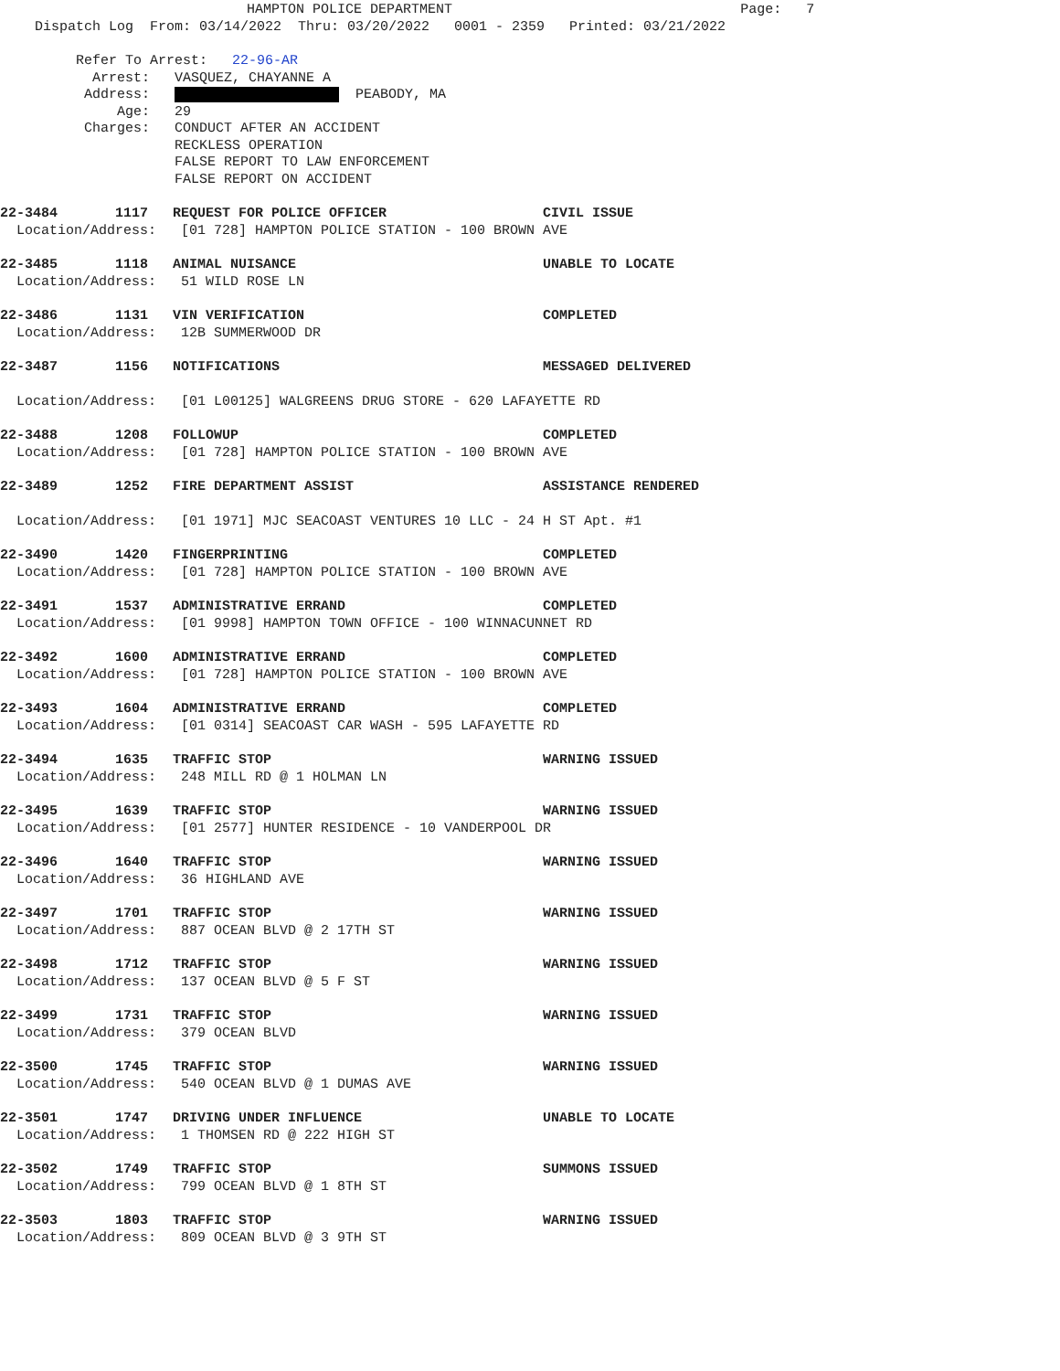HAMPTON POLICE DEPARTMENT Page: 7
Dispatch Log From: 03/14/2022 Thru: 03/20/2022 0001 - 2359 Printed: 03/21/2022
Refer To Arrest: 22-96-AR Arrest: VASQUEZ, CHAYANNE A Address: PEABODY, MA Age: 29 Charges: CONDUCT AFTER AN ACCIDENT RECKLESS OPERATION FALSE REPORT TO LAW ENFORCEMENT FALSE REPORT ON ACCIDENT
22-3484 1117 REQUEST FOR POLICE OFFICER CIVIL ISSUE Location/Address: [01 728] HAMPTON POLICE STATION - 100 BROWN AVE
22-3485 1118 ANIMAL NUISANCE UNABLE TO LOCATE Location/Address: 51 WILD ROSE LN
22-3486 1131 VIN VERIFICATION COMPLETED Location/Address: 12B SUMMERWOOD DR
22-3487 1156 NOTIFICATIONS MESSAGED DELIVERED
Location/Address: [01 L00125] WALGREENS DRUG STORE - 620 LAFAYETTE RD
22-3488 1208 FOLLOWUP COMPLETED Location/Address: [01 728] HAMPTON POLICE STATION - 100 BROWN AVE
22-3489 1252 FIRE DEPARTMENT ASSIST ASSISTANCE RENDERED
Location/Address: [01 1971] MJC SEACOAST VENTURES 10 LLC - 24 H ST Apt. #1
22-3490 1420 FINGERPRINTING COMPLETED Location/Address: [01 728] HAMPTON POLICE STATION - 100 BROWN AVE
22-3491 1537 ADMINISTRATIVE ERRAND COMPLETED Location/Address: [01 9998] HAMPTON TOWN OFFICE - 100 WINNACUNNET RD
22-3492 1600 ADMINISTRATIVE ERRAND COMPLETED Location/Address: [01 728] HAMPTON POLICE STATION - 100 BROWN AVE
22-3493 1604 ADMINISTRATIVE ERRAND COMPLETED Location/Address: [01 0314] SEACOAST CAR WASH - 595 LAFAYETTE RD
22-3494 1635 TRAFFIC STOP WARNING ISSUED Location/Address: 248 MILL RD @ 1 HOLMAN LN
22-3495 1639 TRAFFIC STOP WARNING ISSUED Location/Address: [01 2577] HUNTER RESIDENCE - 10 VANDERPOOL DR
22-3496 1640 TRAFFIC STOP WARNING ISSUED Location/Address: 36 HIGHLAND AVE
22-3497 1701 TRAFFIC STOP WARNING ISSUED Location/Address: 887 OCEAN BLVD @ 2 17TH ST
22-3498 1712 TRAFFIC STOP WARNING ISSUED Location/Address: 137 OCEAN BLVD @ 5 F ST
22-3499 1731 TRAFFIC STOP WARNING ISSUED Location/Address: 379 OCEAN BLVD
22-3500 1745 TRAFFIC STOP WARNING ISSUED Location/Address: 540 OCEAN BLVD @ 1 DUMAS AVE
22-3501 1747 DRIVING UNDER INFLUENCE UNABLE TO LOCATE Location/Address: 1 THOMSEN RD @ 222 HIGH ST
22-3502 1749 TRAFFIC STOP SUMMONS ISSUED Location/Address: 799 OCEAN BLVD @ 1 8TH ST
22-3503 1803 TRAFFIC STOP WARNING ISSUED Location/Address: 809 OCEAN BLVD @ 3 9TH ST